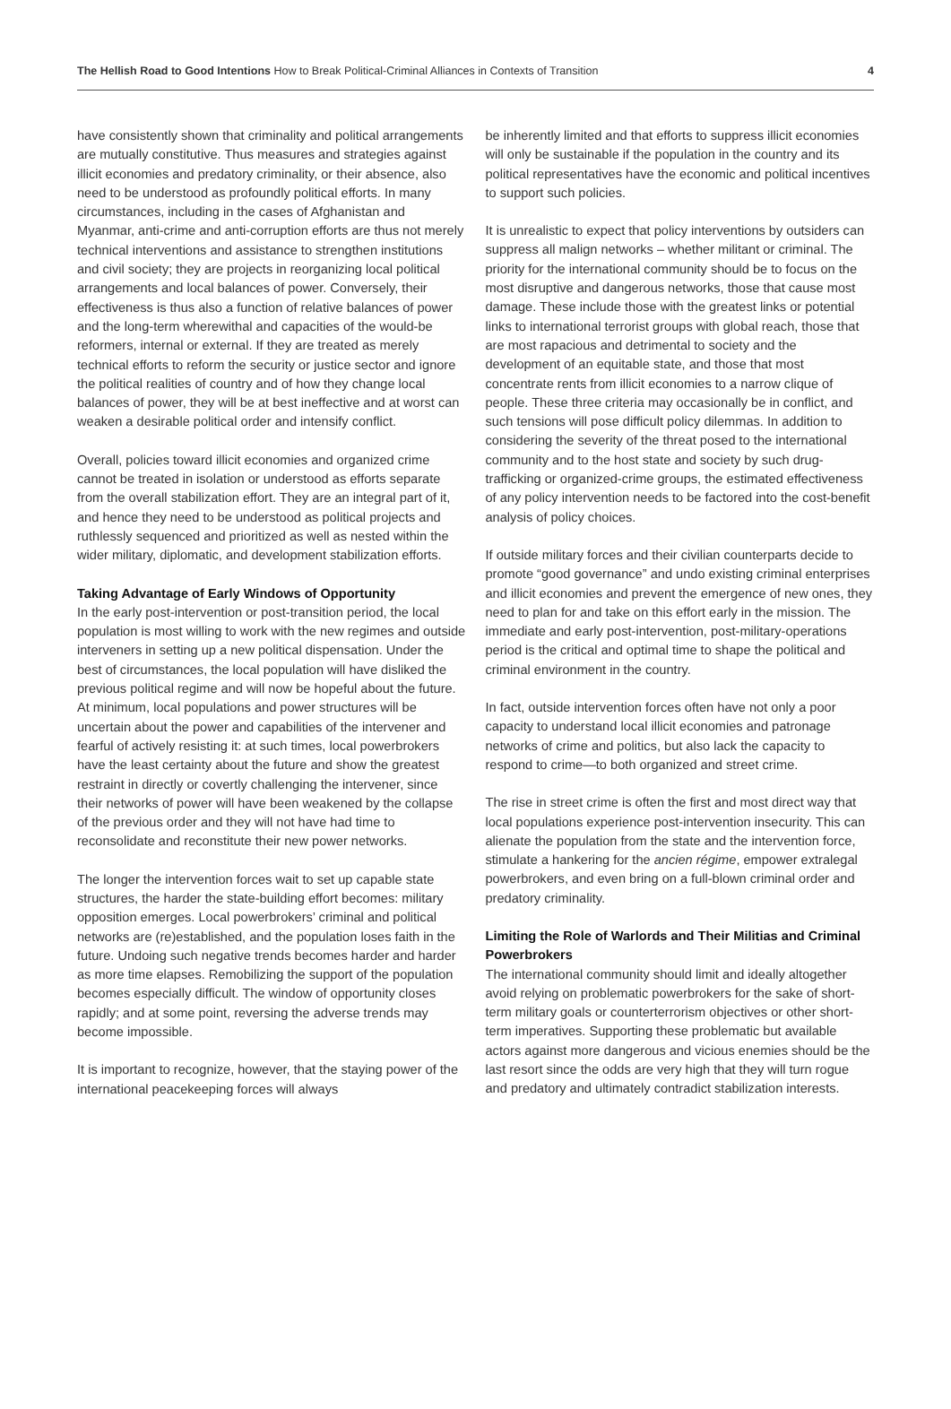The Hellish Road to Good Intentions How to Break Political-Criminal Alliances in Contexts of Transition 4
have consistently shown that criminality and political arrangements are mutually constitutive. Thus measures and strategies against illicit economies and predatory criminality, or their absence, also need to be understood as profoundly political efforts. In many circumstances, including in the cases of Afghanistan and Myanmar, anti-crime and anti-corruption efforts are thus not merely technical interventions and assistance to strengthen institutions and civil society; they are projects in reorganizing local political arrangements and local balances of power. Conversely, their effectiveness is thus also a function of relative balances of power and the long-term wherewithal and capacities of the would-be reformers, internal or external. If they are treated as merely technical efforts to reform the security or justice sector and ignore the political realities of country and of how they change local balances of power, they will be at best ineffective and at worst can weaken a desirable political order and intensify conflict.
Overall, policies toward illicit economies and organized crime cannot be treated in isolation or understood as efforts separate from the overall stabilization effort. They are an integral part of it, and hence they need to be understood as political projects and ruthlessly sequenced and prioritized as well as nested within the wider military, diplomatic, and development stabilization efforts.
Taking Advantage of Early Windows of Opportunity
In the early post-intervention or post-transition period, the local population is most willing to work with the new regimes and outside interveners in setting up a new political dispensation. Under the best of circumstances, the local population will have disliked the previous political regime and will now be hopeful about the future. At minimum, local populations and power structures will be uncertain about the power and capabilities of the intervener and fearful of actively resisting it: at such times, local powerbrokers have the least certainty about the future and show the greatest restraint in directly or covertly challenging the intervener, since their networks of power will have been weakened by the collapse of the previous order and they will not have had time to reconsolidate and reconstitute their new power networks.
The longer the intervention forces wait to set up capable state structures, the harder the state-building effort becomes: military opposition emerges. Local powerbrokers’ criminal and political networks are (re)established, and the population loses faith in the future. Undoing such negative trends becomes harder and harder as more time elapses. Remobilizing the support of the population becomes especially difficult. The window of opportunity closes rapidly; and at some point, reversing the adverse trends may become impossible.
It is important to recognize, however, that the staying power of the international peacekeeping forces will always
be inherently limited and that efforts to suppress illicit economies will only be sustainable if the population in the country and its political representatives have the economic and political incentives to support such policies.
It is unrealistic to expect that policy interventions by outsiders can suppress all malign networks – whether militant or criminal. The priority for the international community should be to focus on the most disruptive and dangerous networks, those that cause most damage. These include those with the greatest links or potential links to international terrorist groups with global reach, those that are most rapacious and detrimental to society and the development of an equitable state, and those that most concentrate rents from illicit economies to a narrow clique of people. These three criteria may occasionally be in conflict, and such tensions will pose difficult policy dilemmas. In addition to considering the severity of the threat posed to the international community and to the host state and society by such drug-trafficking or organized-crime groups, the estimated effectiveness of any policy intervention needs to be factored into the cost-benefit analysis of policy choices.
If outside military forces and their civilian counterparts decide to promote “good governance” and undo existing criminal enterprises and illicit economies and prevent the emergence of new ones, they need to plan for and take on this effort early in the mission. The immediate and early post-intervention, post-military-operations period is the critical and optimal time to shape the political and criminal environment in the country.
In fact, outside intervention forces often have not only a poor capacity to understand local illicit economies and patronage networks of crime and politics, but also lack the capacity to respond to crime—to both organized and street crime.
The rise in street crime is often the first and most direct way that local populations experience post-intervention insecurity. This can alienate the population from the state and the intervention force, stimulate a hankering for the ancien régime, empower extralegal powerbrokers, and even bring on a full-blown criminal order and predatory criminality.
Limiting the Role of Warlords and Their Militias and Criminal Powerbrokers
The international community should limit and ideally altogether avoid relying on problematic powerbrokers for the sake of short-term military goals or counterterrorism objectives or other short-term imperatives. Supporting these problematic but available actors against more dangerous and vicious enemies should be the last resort since the odds are very high that they will turn rogue and predatory and ultimately contradict stabilization interests.